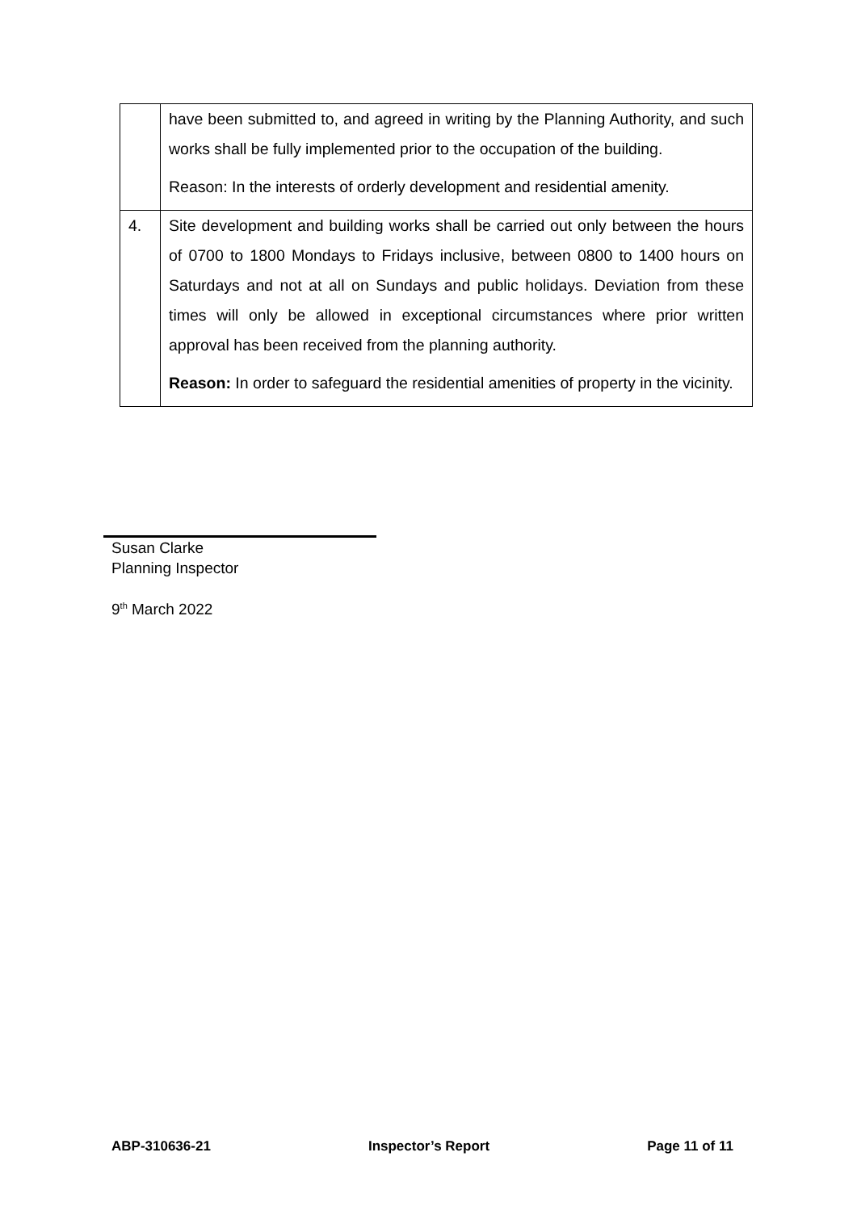| | have been submitted to, and agreed in writing by the Planning Authority, and such works shall be fully implemented prior to the occupation of the building. Reason: In the interests of orderly development and residential amenity. |
| 4. | Site development and building works shall be carried out only between the hours of 0700 to 1800 Mondays to Fridays inclusive, between 0800 to 1400 hours on Saturdays and not at all on Sundays and public holidays. Deviation from these times will only be allowed in exceptional circumstances where prior written approval has been received from the planning authority. Reason: In order to safeguard the residential amenities of property in the vicinity. |
Susan Clarke
Planning Inspector
9<sup>th</sup> March 2022
ABP-310636-21 Inspector’s Report Page 11 of 11